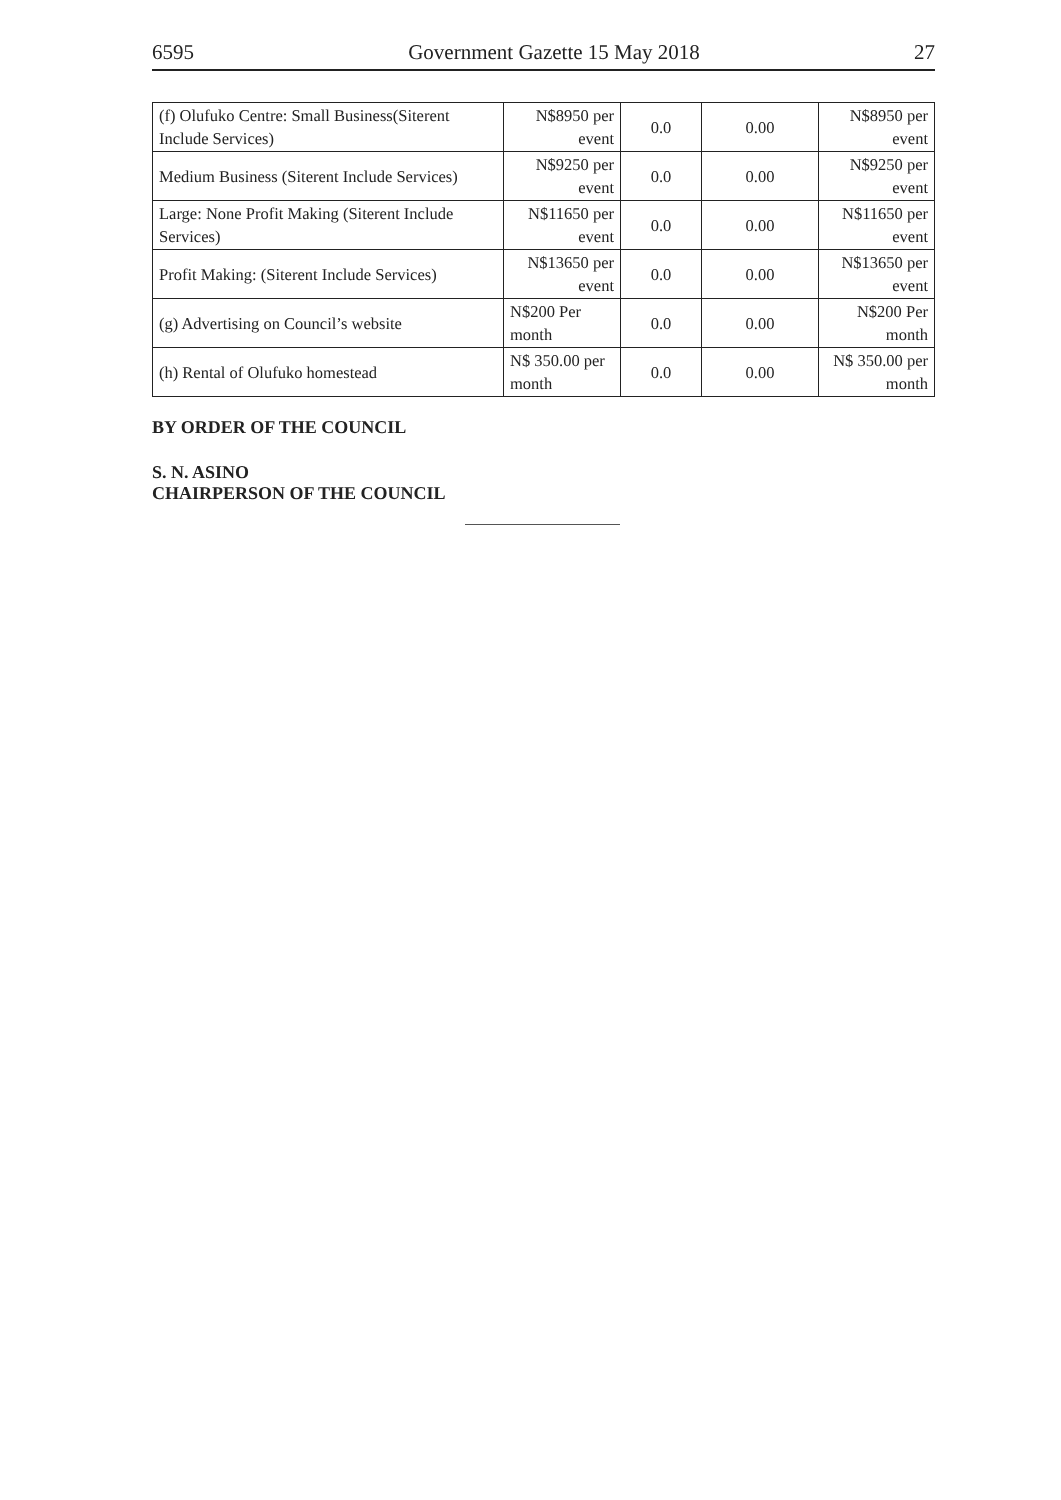6595 Government Gazette 15 May 2018 27
| (f) Olufuko Centre: Small Business(Siterent Include Services) | N$8950 per event | 0.0 | 0.00 | N$8950 per event |
| Medium Business (Siterent Include Services) | N$9250 per event | 0.0 | 0.00 | N$9250 per event |
| Large: None Profit Making (Siterent Include Services) | N$11650 per event | 0.0 | 0.00 | N$11650 per event |
| Profit Making: (Siterent Include Services) | N$13650 per event | 0.0 | 0.00 | N$13650 per event |
| (g) Advertising on Council’s website | N$200 Per month | 0.0 | 0.00 | N$200 Per month |
| (h) Rental of Olufuko homestead | N$ 350.00 per month | 0.0 | 0.00 | N$ 350.00 per month |
BY ORDER OF THE COUNCIL
S. N. ASINO
CHAIRPERSON OF THE COUNCIL